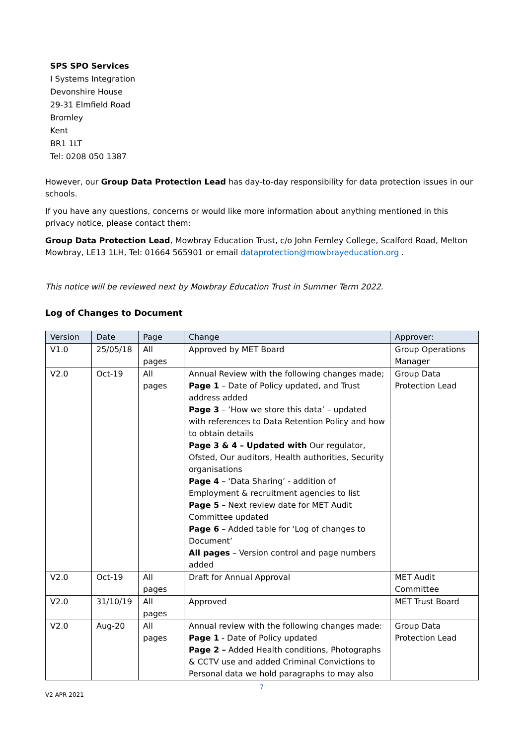SPS SPO Services
I Systems Integration
Devonshire House
29-31 Elmfield Road
Bromley
Kent
BR1 1LT
Tel: 0208 050 1387
However, our Group Data Protection Lead has day-to-day responsibility for data protection issues in our schools.
If you have any questions, concerns or would like more information about anything mentioned in this privacy notice, please contact them:
Group Data Protection Lead, Mowbray Education Trust, c/o John Fernley College, Scalford Road, Melton Mowbray, LE13 1LH, Tel: 01664 565901 or email dataprotection@mowbrayeducation.org .
This notice will be reviewed next by Mowbray Education Trust in Summer Term 2022.
Log of Changes to Document
| Version | Date | Page | Change | Approver: |
| --- | --- | --- | --- | --- |
| V1.0 | 25/05/18 | All pages | Approved by MET Board | Group Operations Manager |
| V2.0 | Oct-19 | All pages | Annual Review with the following changes made; Page 1 – Date of Policy updated, and Trust address added Page 3 – ‘How we store this data’ – updated with references to Data Retention Policy and how to obtain details Page 3 & 4 – Updated with Our regulator, Ofsted, Our auditors, Health authorities, Security organisations Page 4 – ‘Data Sharing’ - addition of Employment & recruitment agencies to list Page 5 – Next review date for MET Audit Committee updated Page 6 – Added table for ‘Log of changes to Document’ All pages – Version control and page numbers added | Group Data Protection Lead |
| V2.0 | Oct-19 | All pages | Draft for Annual Approval | MET Audit Committee |
| V2.0 | 31/10/19 | All pages | Approved | MET Trust Board |
| V2.0 | Aug-20 | All pages | Annual review with the following changes made: Page 1 - Date of Policy updated Page 2 – Added Health conditions, Photographs & CCTV use and added Criminal Convictions to Personal data we hold paragraphs to may also | Group Data Protection Lead |
7
V2 APR 2021